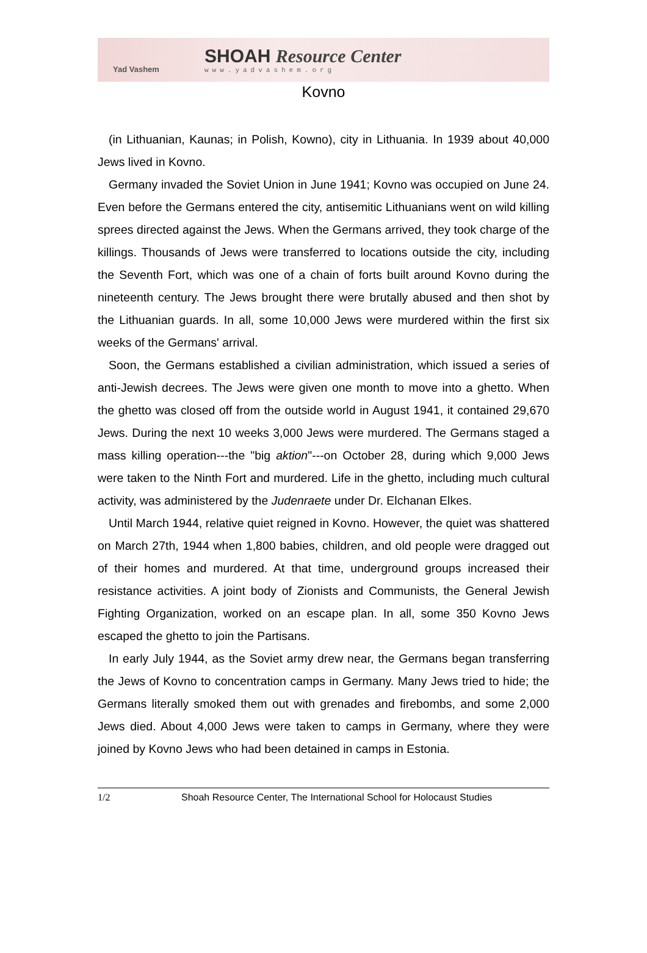Yad Vashem
SHOAH Resource Center
www.yadvashem.org
Kovno
(in Lithuanian, Kaunas; in Polish, Kowno), city in Lithuania. In 1939 about 40,000 Jews lived in Kovno.
Germany invaded the Soviet Union in June 1941; Kovno was occupied on June 24. Even before the Germans entered the city, antisemitic Lithuanians went on wild killing sprees directed against the Jews. When the Germans arrived, they took charge of the killings. Thousands of Jews were transferred to locations outside the city, including the Seventh Fort, which was one of a chain of forts built around Kovno during the nineteenth century. The Jews brought there were brutally abused and then shot by the Lithuanian guards. In all, some 10,000 Jews were murdered within the first six weeks of the Germans' arrival.
Soon, the Germans established a civilian administration, which issued a series of anti-Jewish decrees. The Jews were given one month to move into a ghetto. When the ghetto was closed off from the outside world in August 1941, it contained 29,670 Jews. During the next 10 weeks 3,000 Jews were murdered. The Germans staged a mass killing operation---the "big aktion"---on October 28, during which 9,000 Jews were taken to the Ninth Fort and murdered. Life in the ghetto, including much cultural activity, was administered by the Judenraete under Dr. Elchanan Elkes.
Until March 1944, relative quiet reigned in Kovno. However, the quiet was shattered on March 27th, 1944 when 1,800 babies, children, and old people were dragged out of their homes and murdered. At that time, underground groups increased their resistance activities. A joint body of Zionists and Communists, the General Jewish Fighting Organization, worked on an escape plan. In all, some 350 Kovno Jews escaped the ghetto to join the Partisans.
In early July 1944, as the Soviet army drew near, the Germans began transferring the Jews of Kovno to concentration camps in Germany. Many Jews tried to hide; the Germans literally smoked them out with grenades and firebombs, and some 2,000 Jews died. About 4,000 Jews were taken to camps in Germany, where they were joined by Kovno Jews who had been detained in camps in Estonia.
1/2 Shoah Resource Center, The International School for Holocaust Studies